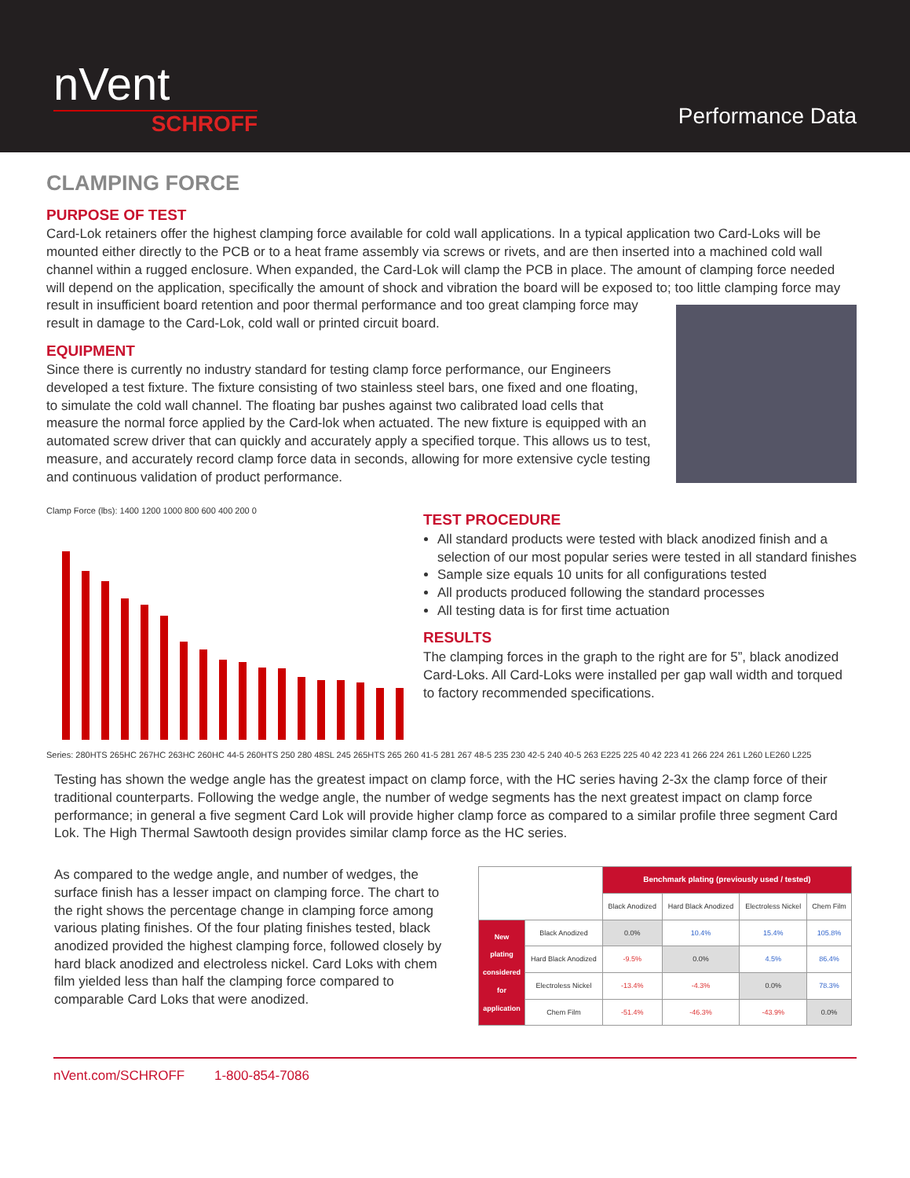nVent
SCHROFF
Performance Data
CLAMPING FORCE
PURPOSE OF TEST
Card-Lok retainers offer the highest clamping force available for cold wall applications. In a typical application two Card-Loks will be mounted either directly to the PCB or to a heat frame assembly via screws or rivets, and are then inserted into a machined cold wall channel within a rugged enclosure. When expanded, the Card-Lok will clamp the PCB in place. The amount of clamping force needed will depend on the application, specifically the amount of shock and vibration the board will be exposed to; too little clamping force may result in insufficient board retention and poor thermal performance and too great clamping force may result in damage to the Card-Lok, cold wall or printed circuit board.
EQUIPMENT
Since there is currently no industry standard for testing clamp force performance, our Engineers developed a test fixture. The fixture consisting of two stainless steel bars, one fixed and one floating, to simulate the cold wall channel. The floating bar pushes against two calibrated load cells that measure the normal force applied by the Card-lok when actuated. The new fixture is equipped with an automated screw driver that can quickly and accurately apply a specified torque. This allows us to test, measure, and accurately record clamp force data in seconds, allowing for more extensive cycle testing and continuous validation of product performance.
Clamp Force (lbs): 1400 1200 1000 800 600 400 200 0
TEST PROCEDURE
All standard products were tested with black anodized finish and a selection of our most popular series were tested in all standard finishes
Sample size equals 10 units for all configurations tested
All products produced following the standard processes
All testing data is for first time actuation
RESULTS
The clamping forces in the graph to the right are for 5”, black anodized Card-Loks. All Card-Loks were installed per gap wall width and torqued to factory recommended specifications.
Series: 280HTS 265HC 267HC 263HC 260HC 44-5 260HTS 250 280 48SL 245 265HTS 265 260 41-5 281 267 48-5 235 230 42-5 240 40-5 263 E225 225 40 42 223 41 266 224 261 L260 LE260 L225
Testing has shown the wedge angle has the greatest impact on clamp force, with the HC series having 2-3x the clamp force of their traditional counterparts. Following the wedge angle, the number of wedge segments has the next greatest impact on clamp force performance; in general a five segment Card Lok will provide higher clamp force as compared to a similar profile three segment Card Lok. The High Thermal Sawtooth design provides similar clamp force as the HC series.
As compared to the wedge angle, and number of wedges, the surface finish has a lesser impact on clamping force. The chart to the right shows the percentage change in clamping force among various plating finishes. Of the four plating finishes tested, black anodized provided the highest clamping force, followed closely by hard black anodized and electroless nickel. Card Loks with chem film yielded less than half the clamping force compared to comparable Card Loks that were anodized.
| | | Benchmark plating (previously used / tested) | | | |
| | | Black Anodized | Hard Black Anodized | Electroless Nickel | Chem Film |
| New plating considered for application | Black Anodized | 0.0% | 10.4% | 15.4% | 105.8% |
| | Hard Black Anodized | -9.5% | 0.0% | 4.5% | 86.4% |
| | Electroless Nickel | -13.4% | -4.3% | 0.0% | 78.3% |
| | Chem Film | -51.4% | -46.3% | -43.9% | 0.0% |
nVent.com/SCHROFF 1-800-854-7086